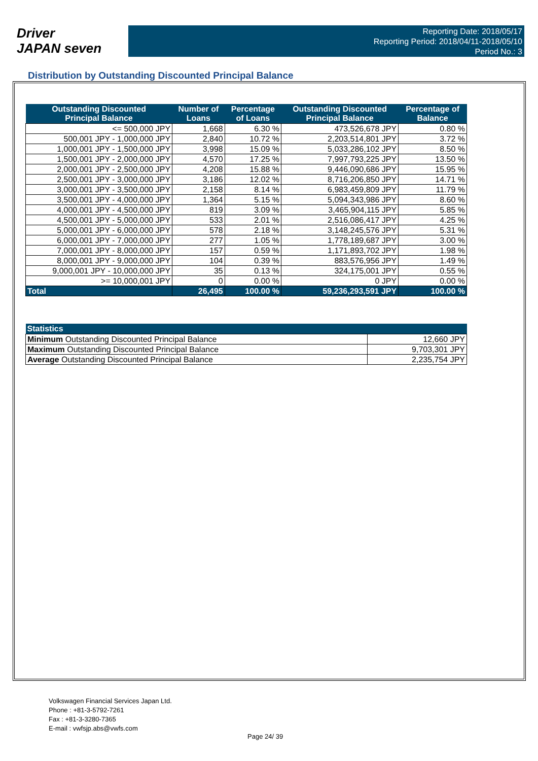Driver
JAPAN seven
Reporting Date: 2018/05/17
Reporting Period: 2018/04/11-2018/05/10
Period No.: 3
Distribution by Outstanding Discounted Principal Balance
| Outstanding Discounted Principal Balance | Number of Loans | Percentage of Loans | Outstanding Discounted Principal Balance | Percentage of Balance |
| --- | --- | --- | --- | --- |
| <= 500,000 JPY | 1,668 | 6.30 % | 473,526,678 JPY | 0.80 % |
| 500,001 JPY - 1,000,000 JPY | 2,840 | 10.72 % | 2,203,514,801 JPY | 3.72 % |
| 1,000,001 JPY - 1,500,000 JPY | 3,998 | 15.09 % | 5,033,286,102 JPY | 8.50 % |
| 1,500,001 JPY - 2,000,000 JPY | 4,570 | 17.25 % | 7,997,793,225 JPY | 13.50 % |
| 2,000,001 JPY - 2,500,000 JPY | 4,208 | 15.88 % | 9,446,090,686 JPY | 15.95 % |
| 2,500,001 JPY - 3,000,000 JPY | 3,186 | 12.02 % | 8,716,206,850 JPY | 14.71 % |
| 3,000,001 JPY - 3,500,000 JPY | 2,158 | 8.14 % | 6,983,459,809 JPY | 11.79 % |
| 3,500,001 JPY - 4,000,000 JPY | 1,364 | 5.15 % | 5,094,343,986 JPY | 8.60 % |
| 4,000,001 JPY - 4,500,000 JPY | 819 | 3.09 % | 3,465,904,115 JPY | 5.85 % |
| 4,500,001 JPY - 5,000,000 JPY | 533 | 2.01 % | 2,516,086,417 JPY | 4.25 % |
| 5,000,001 JPY - 6,000,000 JPY | 578 | 2.18 % | 3,148,245,576 JPY | 5.31 % |
| 6,000,001 JPY - 7,000,000 JPY | 277 | 1.05 % | 1,778,189,687 JPY | 3.00 % |
| 7,000,001 JPY - 8,000,000 JPY | 157 | 0.59 % | 1,171,893,702 JPY | 1.98 % |
| 8,000,001 JPY - 9,000,000 JPY | 104 | 0.39 % | 883,576,956 JPY | 1.49 % |
| 9,000,001 JPY - 10,000,000 JPY | 35 | 0.13 % | 324,175,001 JPY | 0.55 % |
| >= 10,000,001 JPY | 0 | 0.00 % | 0 JPY | 0.00 % |
| Total | 26,495 | 100.00 % | 59,236,293,591 JPY | 100.00 % |
| Statistics | |
| --- | --- |
| Minimum Outstanding Discounted Principal Balance | 12,660 JPY |
| Maximum Outstanding Discounted Principal Balance | 9,703,301 JPY |
| Average Outstanding Discounted Principal Balance | 2,235,754 JPY |
Volkswagen Financial Services Japan Ltd.
Phone : +81-3-5792-7261
Fax : +81-3-3280-7365
E-mail : vwfsjp.abs@vwfs.com
Page 24/ 39